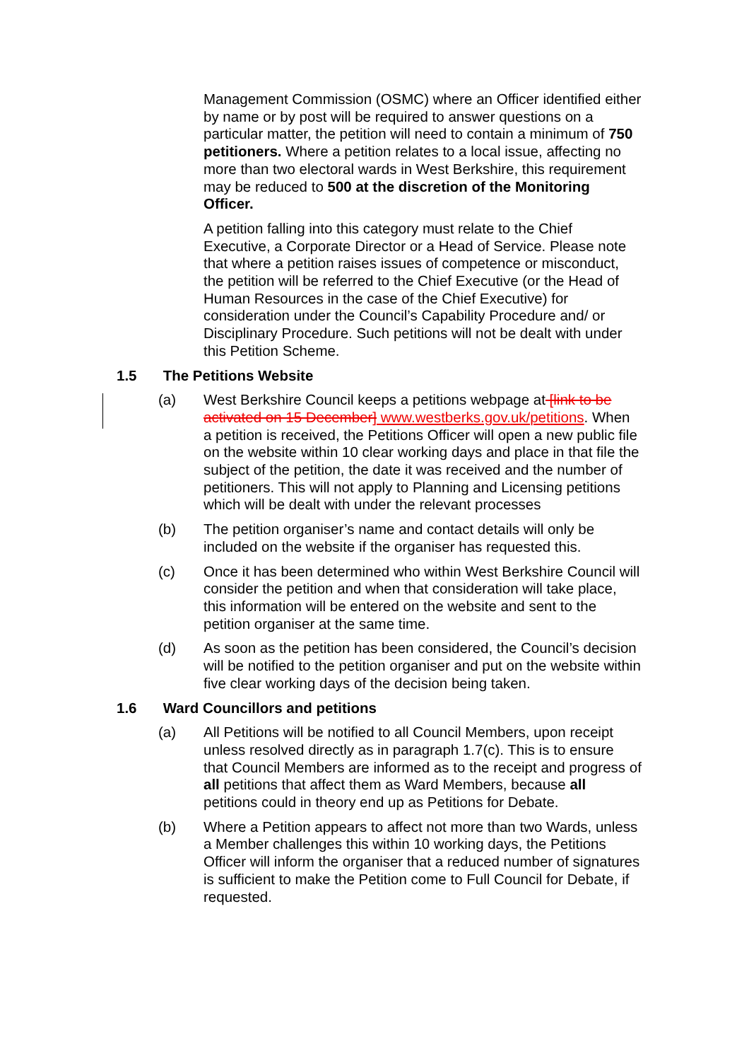Management Commission (OSMC) where an Officer identified either by name or by post will be required to answer questions on a particular matter, the petition will need to contain a minimum of 750 petitioners. Where a petition relates to a local issue, affecting no more than two electoral wards in West Berkshire, this requirement may be reduced to 500 at the discretion of the Monitoring Officer.
A petition falling into this category must relate to the Chief Executive, a Corporate Director or a Head of Service. Please note that where a petition raises issues of competence or misconduct, the petition will be referred to the Chief Executive (or the Head of Human Resources in the case of the Chief Executive) for consideration under the Council’s Capability Procedure and/ or Disciplinary Procedure. Such petitions will not be dealt with under this Petition Scheme.
1.5 The Petitions Website
(a) West Berkshire Council keeps a petitions webpage at [link to be activated on 15 December] www.westberks.gov.uk/petitions. When a petition is received, the Petitions Officer will open a new public file on the website within 10 clear working days and place in that file the subject of the petition, the date it was received and the number of petitioners. This will not apply to Planning and Licensing petitions which will be dealt with under the relevant processes
(b) The petition organiser’s name and contact details will only be included on the website if the organiser has requested this.
(c) Once it has been determined who within West Berkshire Council will consider the petition and when that consideration will take place, this information will be entered on the website and sent to the petition organiser at the same time.
(d) As soon as the petition has been considered, the Council’s decision will be notified to the petition organiser and put on the website within five clear working days of the decision being taken.
1.6 Ward Councillors and petitions
(a) All Petitions will be notified to all Council Members, upon receipt unless resolved directly as in paragraph 1.7(c). This is to ensure that Council Members are informed as to the receipt and progress of all petitions that affect them as Ward Members, because all petitions could in theory end up as Petitions for Debate.
(b) Where a Petition appears to affect not more than two Wards, unless a Member challenges this within 10 working days, the Petitions Officer will inform the organiser that a reduced number of signatures is sufficient to make the Petition come to Full Council for Debate, if requested.